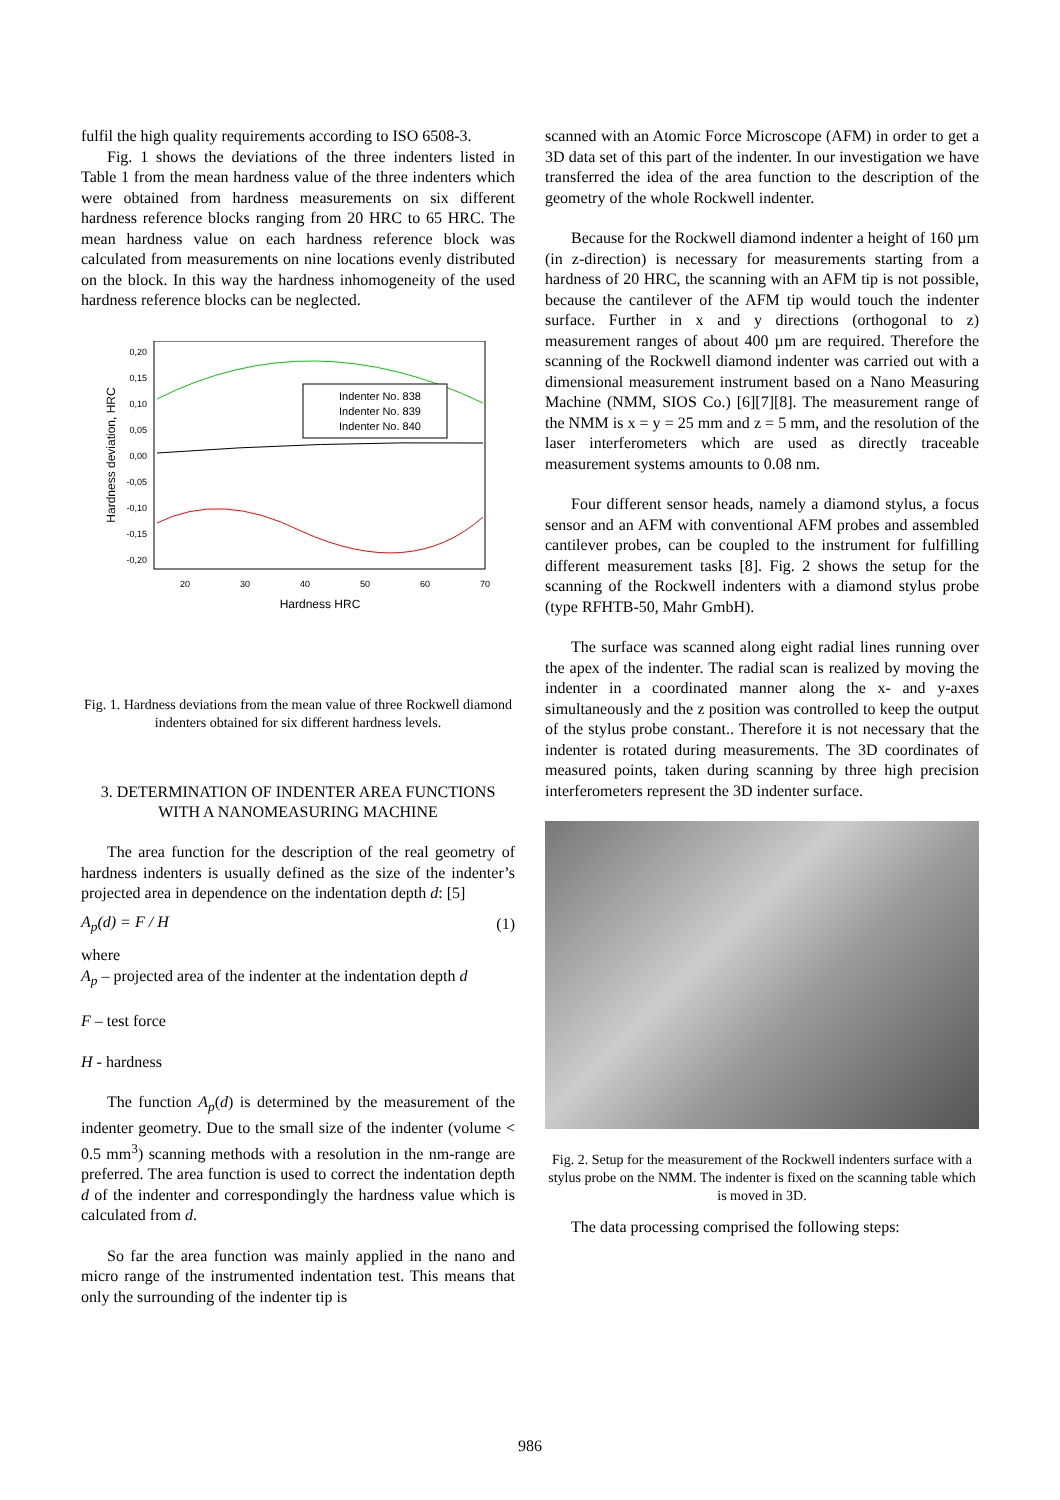fulfil the high quality requirements according to ISO 6508-3.
Fig. 1 shows the deviations of the three indenters listed in Table 1 from the mean hardness value of the three indenters which were obtained from hardness measurements on six different hardness reference blocks ranging from 20 HRC to 65 HRC. The mean hardness value on each hardness reference block was calculated from measurements on nine locations evenly distributed on the block. In this way the hardness inhomogeneity of the used hardness reference blocks can be neglected.
0,20
0,15
0,10
0,05
0,00
-0,05
-0,10
-0,15
-0,20
20
30
40
50
60
70
Hardness HRC
Hardness deviation, HRC
Indenter No. 838
Indenter No. 839
Indenter No. 840
Fig. 1. Hardness deviations from the mean value of three Rockwell diamond indenters obtained for six different hardness levels.
3. DETERMINATION OF INDENTER AREA FUNCTIONS WITH A NANOMEASURING MACHINE
The area function for the description of the real geometry of hardness indenters is usually defined as the size of the indenter’s projected area in dependence on the indentation depth d: [5]
A<sub>p</sub>(d) = F / H (1)
where
A<sub>p</sub> – projected area of the indenter at the indentation depth d
F – test force
H - hardness
The function A<sub>p</sub>(d) is determined by the measurement of the indenter geometry. Due to the small size of the indenter (volume < 0.5 mm<sup>3</sup>) scanning methods with a resolution in the nm-range are preferred. The area function is used to correct the indentation depth d of the indenter and correspondingly the hardness value which is calculated from d.
So far the area function was mainly applied in the nano and micro range of the instrumented indentation test. This means that only the surrounding of the indenter tip is
scanned with an Atomic Force Microscope (AFM) in order to get a 3D data set of this part of the indenter. In our investigation we have transferred the idea of the area function to the description of the geometry of the whole Rockwell indenter.
Because for the Rockwell diamond indenter a height of 160 µm (in z-direction) is necessary for measurements starting from a hardness of 20 HRC, the scanning with an AFM tip is not possible, because the cantilever of the AFM tip would touch the indenter surface. Further in x and y directions (orthogonal to z) measurement ranges of about 400 µm are required. Therefore the scanning of the Rockwell diamond indenter was carried out with a dimensional measurement instrument based on a Nano Measuring Machine (NMM, SIOS Co.) [6][7][8]. The measurement range of the NMM is x = y = 25 mm and z = 5 mm, and the resolution of the laser interferometers which are used as directly traceable measurement systems amounts to 0.08 nm.
Four different sensor heads, namely a diamond stylus, a focus sensor and an AFM with conventional AFM probes and assembled cantilever probes, can be coupled to the instrument for fulfilling different measurement tasks [8]. Fig. 2 shows the setup for the scanning of the Rockwell indenters with a diamond stylus probe (type RFHTB-50, Mahr GmbH).
The surface was scanned along eight radial lines running over the apex of the indenter. The radial scan is realized by moving the indenter in a coordinated manner along the x- and y-axes simultaneously and the z position was controlled to keep the output of the stylus probe constant.. Therefore it is not necessary that the indenter is rotated during measurements. The 3D coordinates of measured points, taken during scanning by three high precision interferometers represent the 3D indenter surface.
Fig. 2. Setup for the measurement of the Rockwell indenters surface with a stylus probe on the NMM. The indenter is fixed on the scanning table which is moved in 3D.
The data processing comprised the following steps:
986